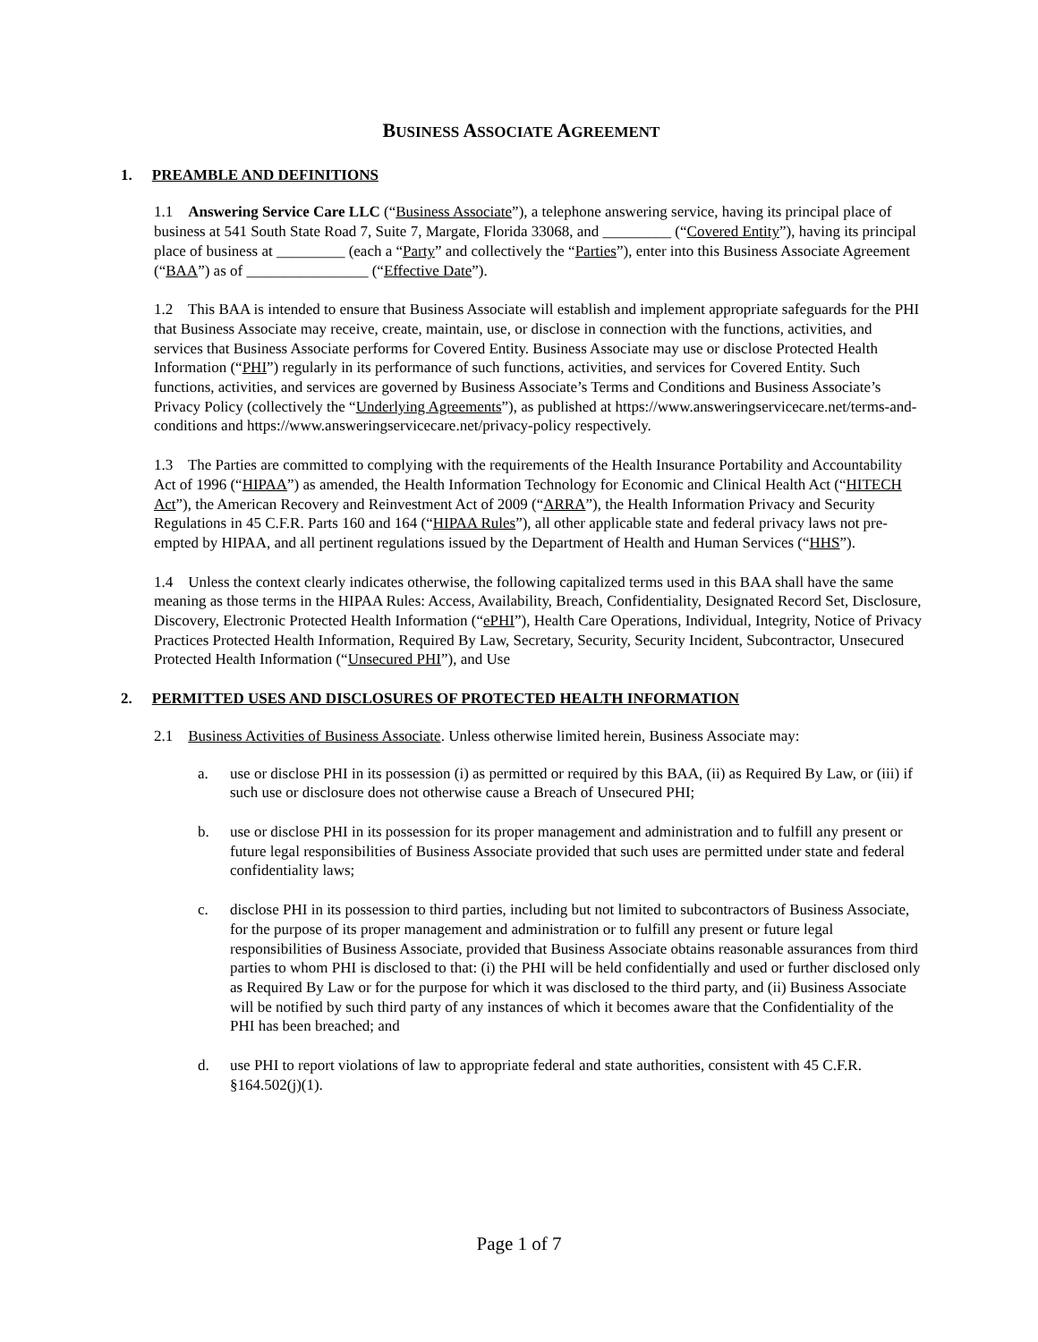BUSINESS ASSOCIATE AGREEMENT
1. PREAMBLE AND DEFINITIONS
1.1 Answering Service Care LLC (“Business Associate”), a telephone answering service, having its principal place of business at 541 South State Road 7, Suite 7, Margate, Florida 33068, and _________ (“Covered Entity”), having its principal place of business at _________ (each a “Party” and collectively the “Parties”), enter into this Business Associate Agreement (“BAA”) as of ________________ (“Effective Date”).
1.2 This BAA is intended to ensure that Business Associate will establish and implement appropriate safeguards for the PHI that Business Associate may receive, create, maintain, use, or disclose in connection with the functions, activities, and services that Business Associate performs for Covered Entity. Business Associate may use or disclose Protected Health Information (“PHI”) regularly in its performance of such functions, activities, and services for Covered Entity. Such functions, activities, and services are governed by Business Associate’s Terms and Conditions and Business Associate’s Privacy Policy (collectively the “Underlying Agreements”), as published at https://www.answeringservicecare.net/terms-and-conditions and https://www.answeringservicecare.net/privacy-policy respectively.
1.3 The Parties are committed to complying with the requirements of the Health Insurance Portability and Accountability Act of 1996 (“HIPAA”) as amended, the Health Information Technology for Economic and Clinical Health Act (“HITECH Act”), the American Recovery and Reinvestment Act of 2009 (“ARRA”), the Health Information Privacy and Security Regulations in 45 C.F.R. Parts 160 and 164 (“HIPAA Rules”), all other applicable state and federal privacy laws not pre-empted by HIPAA, and all pertinent regulations issued by the Department of Health and Human Services (“HHS”).
1.4 Unless the context clearly indicates otherwise, the following capitalized terms used in this BAA shall have the same meaning as those terms in the HIPAA Rules: Access, Availability, Breach, Confidentiality, Designated Record Set, Disclosure, Discovery, Electronic Protected Health Information (“ePHI”), Health Care Operations, Individual, Integrity, Notice of Privacy Practices Protected Health Information, Required By Law, Secretary, Security, Security Incident, Subcontractor, Unsecured Protected Health Information (“Unsecured PHI”), and Use
2. PERMITTED USES AND DISCLOSURES OF PROTECTED HEALTH INFORMATION
2.1 Business Activities of Business Associate. Unless otherwise limited herein, Business Associate may:
a. use or disclose PHI in its possession (i) as permitted or required by this BAA, (ii) as Required By Law, or (iii) if such use or disclosure does not otherwise cause a Breach of Unsecured PHI;
b. use or disclose PHI in its possession for its proper management and administration and to fulfill any present or future legal responsibilities of Business Associate provided that such uses are permitted under state and federal confidentiality laws;
c. disclose PHI in its possession to third parties, including but not limited to subcontractors of Business Associate, for the purpose of its proper management and administration or to fulfill any present or future legal responsibilities of Business Associate, provided that Business Associate obtains reasonable assurances from third parties to whom PHI is disclosed to that: (i) the PHI will be held confidentially and used or further disclosed only as Required By Law or for the purpose for which it was disclosed to the third party, and (ii) Business Associate will be notified by such third party of any instances of which it becomes aware that the Confidentiality of the PHI has been breached; and
d. use PHI to report violations of law to appropriate federal and state authorities, consistent with 45 C.F.R. §164.502(j)(1).
Page 1 of 7